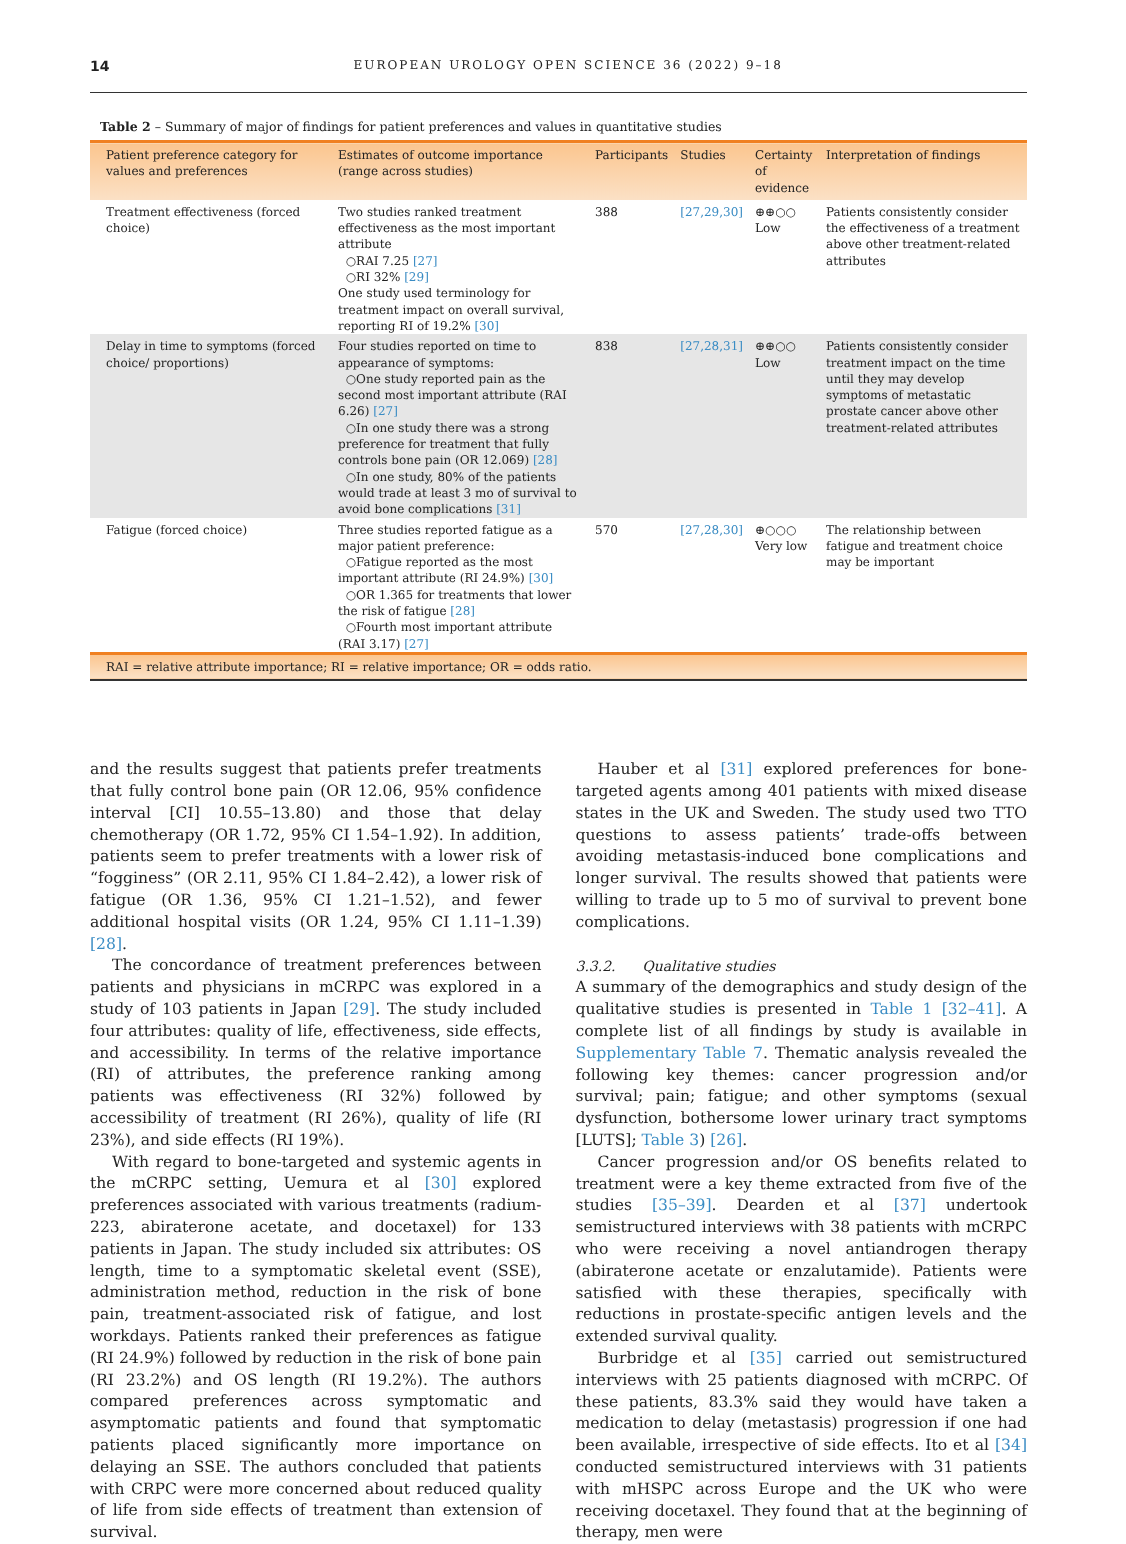14 EUROPEAN UROLOGY OPEN SCIENCE 36 (2022) 9–18
Table 2 – Summary of major of findings for patient preferences and values in quantitative studies
| Patient preference category for values and preferences | Estimates of outcome importance (range across studies) | Participants | Studies | Certainty of evidence | Interpretation of findings |
| --- | --- | --- | --- | --- | --- |
| Treatment effectiveness (forced choice) | Two studies ranked treatment effectiveness as the most important attribute ○RAI 7.25 [27] ○RI 32% [29] One study used terminology for treatment impact on overall survival, reporting RI of 19.2% [30] | 388 | [27,29,30] | ⊕⊕○○ Low | Patients consistently consider the effectiveness of a treatment above other treatment-related attributes |
| Delay in time to symptoms (forced choice/ proportions) | Four studies reported on time to appearance of symptoms: ○One study reported pain as the second most important attribute (RAI 6.26) [27] ○In one study there was a strong preference for treatment that fully controls bone pain (OR 12.069) [28] ○In one study, 80% of the patients would trade at least 3 mo of survival to avoid bone complications [31] | 838 | [27,28,31] | ⊕⊕○○ Low | Patients consistently consider treatment impact on the time until they may develop symptoms of metastatic prostate cancer above other treatment-related attributes |
| Fatigue (forced choice) | Three studies reported fatigue as a major patient preference: ○Fatigue reported as the most important attribute (RI 24.9%) [30] ○OR 1.365 for treatments that lower the risk of fatigue [28] ○Fourth most important attribute (RAI 3.17) [27] | 570 | [27,28,30] | ⊕○○○ Very low | The relationship between fatigue and treatment choice may be important |
| RAI = relative attribute importance; RI = relative importance; OR = odds ratio. | | | | | |
and the results suggest that patients prefer treatments that fully control bone pain (OR 12.06, 95% confidence interval [CI] 10.55–13.80) and those that delay chemotherapy (OR 1.72, 95% CI 1.54–1.92). In addition, patients seem to prefer treatments with a lower risk of “fogginess” (OR 2.11, 95% CI 1.84–2.42), a lower risk of fatigue (OR 1.36, 95% CI 1.21–1.52), and fewer additional hospital visits (OR 1.24, 95% CI 1.11–1.39) [28].
The concordance of treatment preferences between patients and physicians in mCRPC was explored in a study of 103 patients in Japan [29]. The study included four attributes: quality of life, effectiveness, side effects, and accessibility. In terms of the relative importance (RI) of attributes, the preference ranking among patients was effectiveness (RI 32%) followed by accessibility of treatment (RI 26%), quality of life (RI 23%), and side effects (RI 19%).
With regard to bone-targeted and systemic agents in the mCRPC setting, Uemura et al [30] explored preferences associated with various treatments (radium-223, abiraterone acetate, and docetaxel) for 133 patients in Japan. The study included six attributes: OS length, time to a symptomatic skeletal event (SSE), administration method, reduction in the risk of bone pain, treatment-associated risk of fatigue, and lost workdays. Patients ranked their preferences as fatigue (RI 24.9%) followed by reduction in the risk of bone pain (RI 23.2%) and OS length (RI 19.2%). The authors compared preferences across symptomatic and asymptomatic patients and found that symptomatic patients placed significantly more importance on delaying an SSE. The authors concluded that patients with CRPC were more concerned about reduced quality of life from side effects of treatment than extension of survival.
Hauber et al [31] explored preferences for bone-targeted agents among 401 patients with mixed disease states in the UK and Sweden. The study used two TTO questions to assess patients’ trade-offs between avoiding metastasis-induced bone complications and longer survival. The results showed that patients were willing to trade up to 5 mo of survival to prevent bone complications.
3.3.2. Qualitative studies
A summary of the demographics and study design of the qualitative studies is presented in Table 1 [32–41]. A complete list of all findings by study is available in Supplementary Table 7. Thematic analysis revealed the following key themes: cancer progression and/or survival; pain; fatigue; and other symptoms (sexual dysfunction, bothersome lower urinary tract symptoms [LUTS]; Table 3) [26].
Cancer progression and/or OS benefits related to treatment were a key theme extracted from five of the studies [35–39]. Dearden et al [37] undertook semistructured interviews with 38 patients with mCRPC who were receiving a novel antiandrogen therapy (abiraterone acetate or enzalutamide). Patients were satisfied with these therapies, specifically with reductions in prostate-specific antigen levels and the extended survival quality.
Burbridge et al [35] carried out semistructured interviews with 25 patients diagnosed with mCRPC. Of these patients, 83.3% said they would have taken a medication to delay (metastasis) progression if one had been available, irrespective of side effects. Ito et al [34] conducted semistructured interviews with 31 patients with mHSPC across Europe and the UK who were receiving docetaxel. They found that at the beginning of therapy, men were